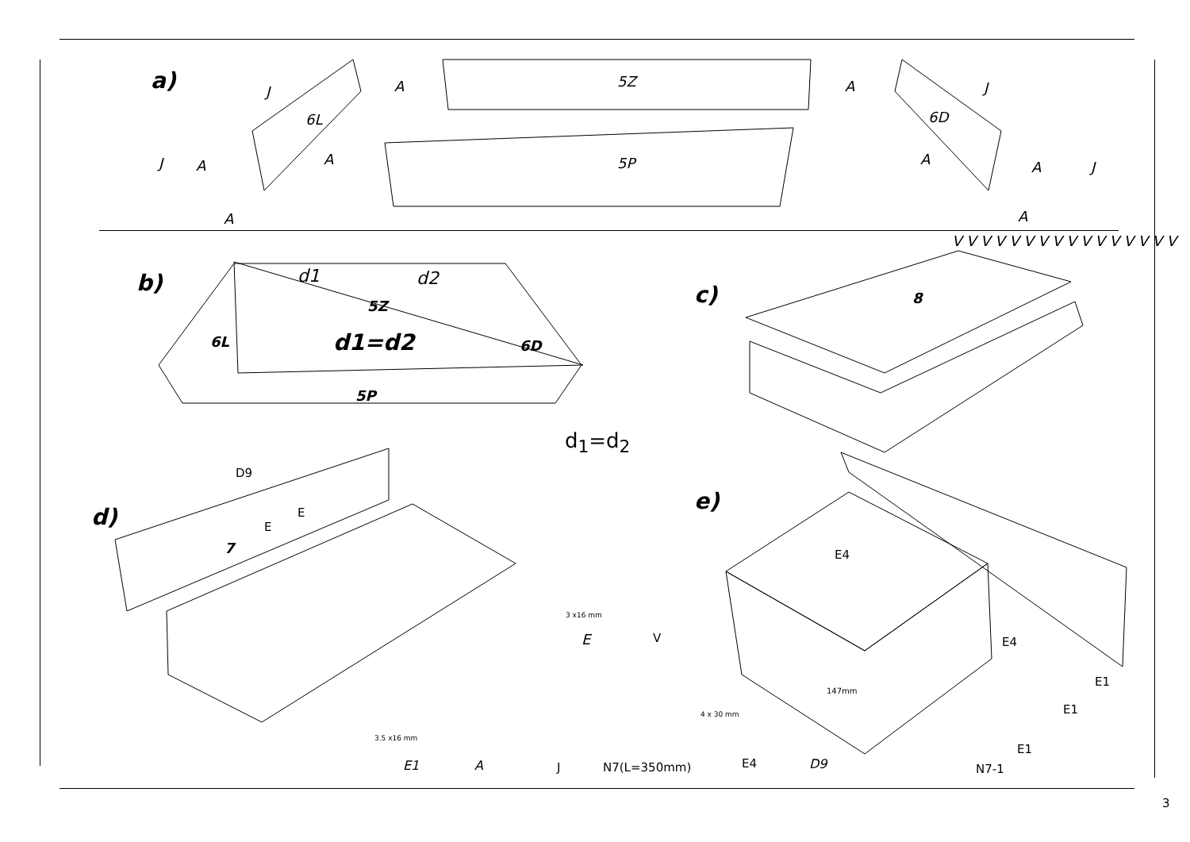a) 5Z
6L 6D
5P
A A
J J
J A A A A J
A A
b) d1 d2
5Z
6L d1=d2 6D
5P
d<sub>1</sub>=d<sub>2</sub>
c) 8
V V V V V V V V V V V V V V V V
D9
E
E
d)
7
e)
E4
E4
E1
E1
E1
N7-1
3 x16 mm
E V
3.5 x16 mm
4 x 30 mm
147mm
E1 A J N7(L=350mm) E4 D9
3